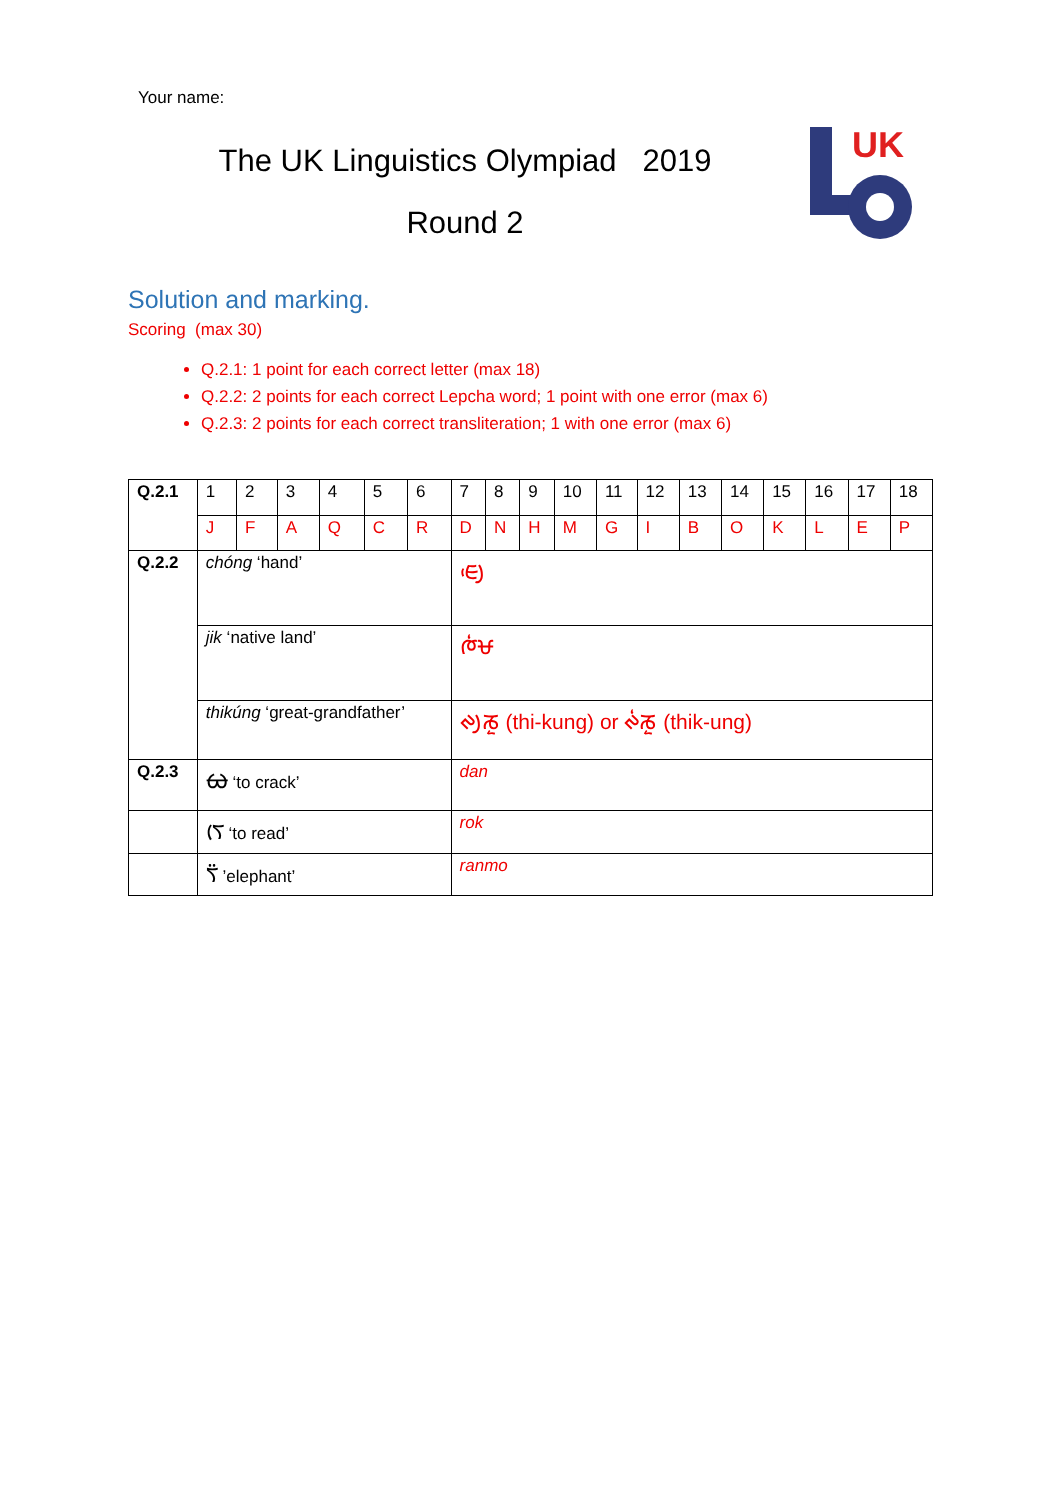Your name:
The UK Linguistics Olympiad 2019
Round 2
UK
Solution and marking.
Scoring (max 30)
Q.2.1: 1 point for each correct letter (max 18)
Q.2.2: 2 points for each correct Lepcha word; 1 point with one error (max 6)
Q.2.3: 2 points for each correct transliteration; 1 with one error (max 6)
| Q.2.1 | 1 | 2 | 3 | 4 | 5 | 6 | 7 | 8 | 9 | 10 | 11 | 12 | 13 | 14 | 15 | 16 | 17 | 18 |
| | J | F | A | Q | C | R | D | N | H | M | G | I | B | O | K | L | E | P |
| Q.2.2 | chóng ‘hand’ | | | | | | ᰀᰪᰵ | | | | | | | | | | | |
| | jik ‘native land’ | | | | | | ᰈᰭᰝ | | | | | | | | | | | |
| | thikúng ‘great-grandfather’ | | | | | | ᰊᰪᰕᰬ (thi-kung) or ᰊᰭᰕᰬ (thik-ung) | | | | | | | | | | | |
| Q.2.3 | ᰄ ‘to crack’ | | | | | | dan | | | | | | | | | | | |
| | ᰛᰨ ‘to read’ | | | | | | rok | | | | | | | | | | | |
| | ᰛᰮ ’elephant’ | | | | | | ranmo | | | | | | | | | | | |